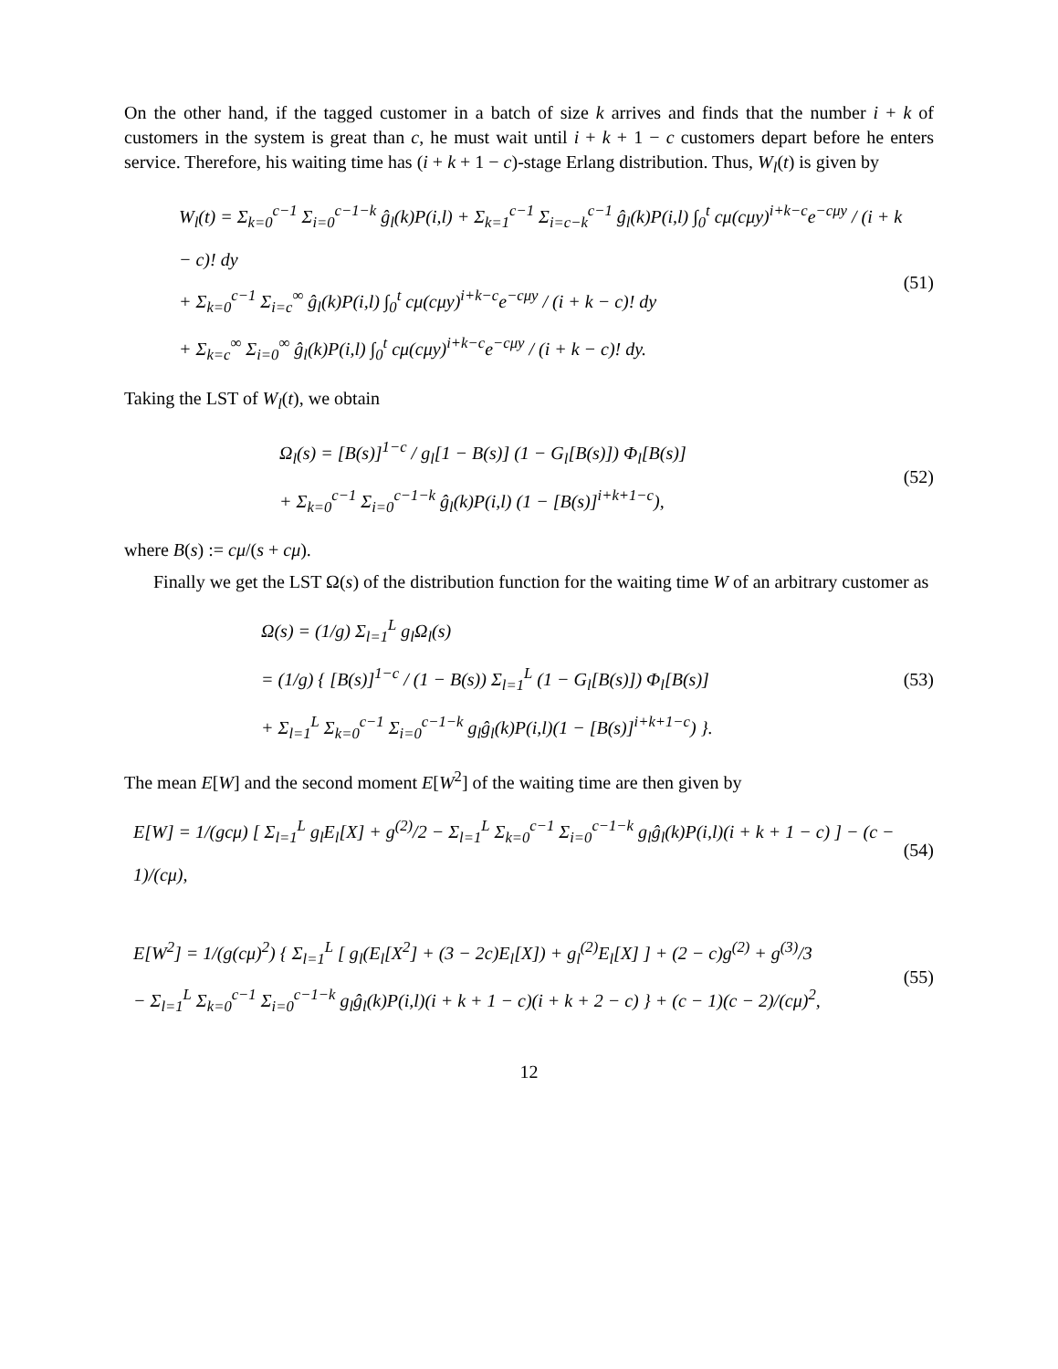On the other hand, if the tagged customer in a batch of size k arrives and finds that the number i + k of customers in the system is great than c, he must wait until i + k + 1 − c customers depart before he enters service. Therefore, his waiting time has (i + k + 1 − c)-stage Erlang distribution. Thus, W<sub>l</sub>(t) is given by
W<sub>l</sub>(t) = Σ<sub>k=0</sub><sup>c−1</sup> Σ<sub>i=0</sub><sup>c−1−k</sup> ĝ<sub>l</sub>(k)P(i,l) + Σ<sub>k=1</sub><sup>c−1</sup> Σ<sub>i=c−k</sub><sup>c−1</sup> ĝ<sub>l</sub>(k)P(i,l) ∫<sub>0</sub><sup>t</sup> cμ(cμy)<sup>i+k−c</sup>e<sup>−cμy</sup> / (i + k − c)! dy
+ Σ<sub>k=0</sub><sup>c−1</sup> Σ<sub>i=c</sub><sup>∞</sup> ĝ<sub>l</sub>(k)P(i,l) ∫<sub>0</sub><sup>t</sup> cμ(cμy)<sup>i+k−c</sup>e<sup>−cμy</sup> / (i + k − c)! dy
+ Σ<sub>k=c</sub><sup>∞</sup> Σ<sub>i=0</sub><sup>∞</sup> ĝ<sub>l</sub>(k)P(i,l) ∫<sub>0</sub><sup>t</sup> cμ(cμy)<sup>i+k−c</sup>e<sup>−cμy</sup> / (i + k − c)! dy.
(51)
Taking the LST of W<sub>l</sub>(t), we obtain
Ω<sub>l</sub>(s) = [B(s)]<sup>1−c</sup> / g<sub>l</sub>[1 − B(s)] (1 − G<sub>l</sub>[B(s)]) Φ<sub>l</sub>[B(s)]
+ Σ<sub>k=0</sub><sup>c−1</sup> Σ<sub>i=0</sub><sup>c−1−k</sup> ĝ<sub>l</sub>(k)P(i,l) (1 − [B(s)]<sup>i+k+1−c</sup>),
(52)
where B(s) := cμ/(s + cμ).
Finally we get the LST Ω(s) of the distribution function for the waiting time W of an arbitrary customer as
Ω(s) = (1/g) Σ<sub>l=1</sub><sup>L</sup> g<sub>l</sub>Ω<sub>l</sub>(s)
= (1/g) { [B(s)]<sup>1−c</sup> / (1 − B(s)) Σ<sub>l=1</sub><sup>L</sup> (1 − G<sub>l</sub>[B(s)]) Φ<sub>l</sub>[B(s)]
+ Σ<sub>l=1</sub><sup>L</sup> Σ<sub>k=0</sub><sup>c−1</sup> Σ<sub>i=0</sub><sup>c−1−k</sup> g<sub>l</sub>ĝ<sub>l</sub>(k)P(i,l)(1 − [B(s)]<sup>i+k+1−c</sup>) }.
(53)
The mean E[W] and the second moment E[W<sup>2</sup>] of the waiting time are then given by
E[W] = 1/(gcμ) [ Σ<sub>l=1</sub><sup>L</sup> g<sub>l</sub>E<sub>l</sub>[X] + g<sup>(2)</sup>/2 − Σ<sub>l=1</sub><sup>L</sup> Σ<sub>k=0</sub><sup>c−1</sup> Σ<sub>i=0</sub><sup>c−1−k</sup> g<sub>l</sub>ĝ<sub>l</sub>(k)P(i,l)(i + k + 1 − c) ] − (c − 1)/(cμ),
(54)
E[W<sup>2</sup>] = 1/(g(cμ)<sup>2</sup>) { Σ<sub>l=1</sub><sup>L</sup> [ g<sub>l</sub>(E<sub>l</sub>[X<sup>2</sup>] + (3 − 2c)E<sub>l</sub>[X]) + g<sub>l</sub><sup>(2)</sup>E<sub>l</sub>[X] ] + (2 − c)g<sup>(2)</sup> + g<sup>(3)</sup>/3
− Σ<sub>l=1</sub><sup>L</sup> Σ<sub>k=0</sub><sup>c−1</sup> Σ<sub>i=0</sub><sup>c−1−k</sup> g<sub>l</sub>ĝ<sub>l</sub>(k)P(i,l)(i + k + 1 − c)(i + k + 2 − c) } + (c − 1)(c − 2)/(cμ)<sup>2</sup>,
(55)
12